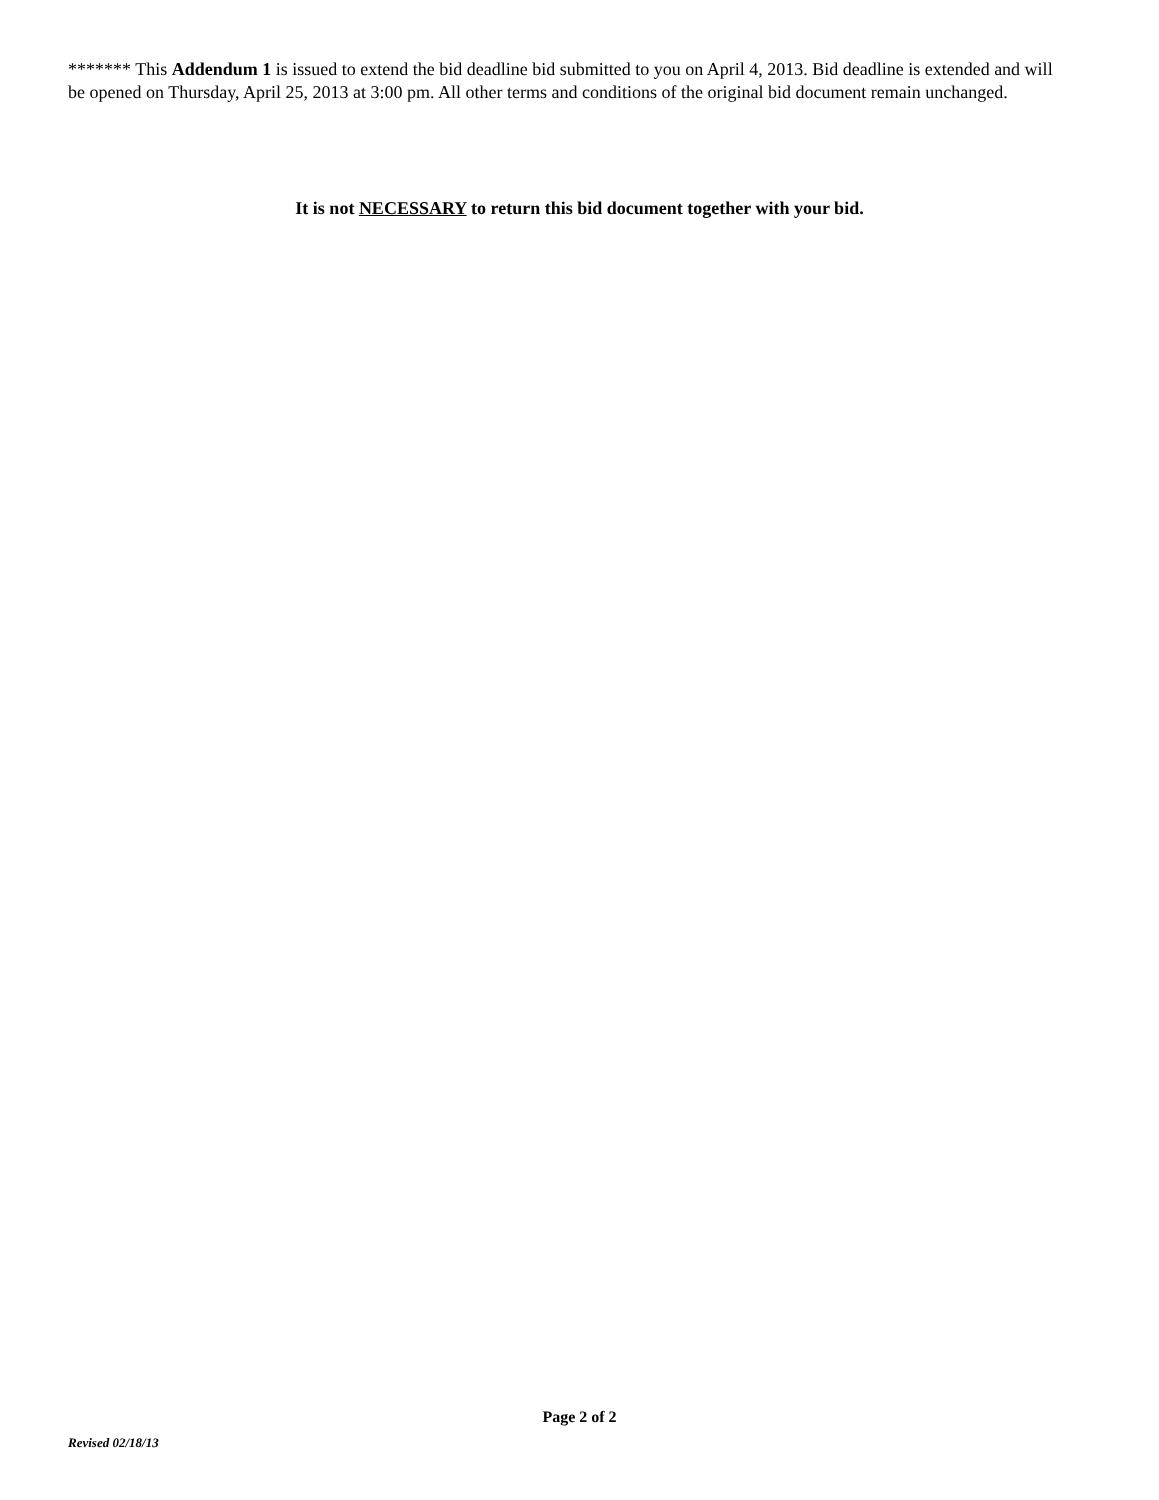******* This Addendum 1 is issued to extend the bid deadline bid submitted to you on April 4, 2013. Bid deadline is extended and will be opened on Thursday, April 25, 2013 at 3:00 pm. All other terms and conditions of the original bid document remain unchanged.
It is not NECESSARY to return this bid document together with your bid.
Page 2 of 2
Revised 02/18/13